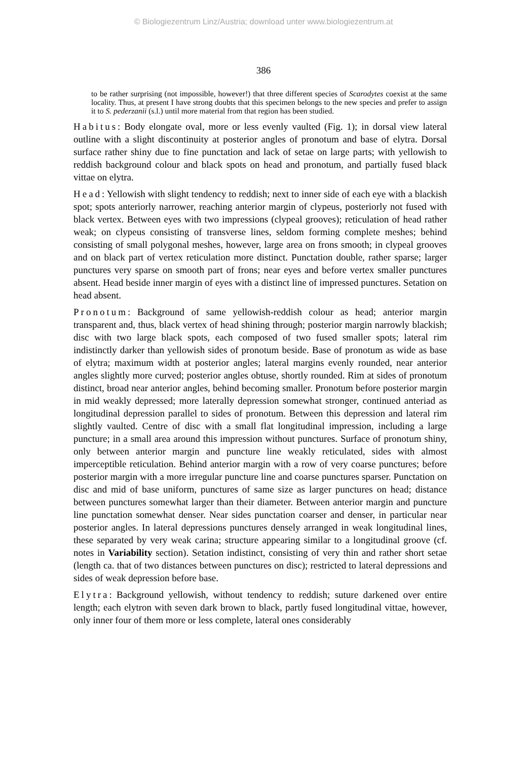© Biologiezentrum Linz/Austria; download unter www.biologiezentrum.at
386
to be rather surprising (not impossible, however!) that three different species of Scarodytes coexist at the same locality. Thus, at present I have strong doubts that this specimen belongs to the new species and prefer to assign it to S. pederzanii (s.l.) until more material from that region has been studied.
Habitus: Body elongate oval, more or less evenly vaulted (Fig. 1); in dorsal view lateral outline with a slight discontinuity at posterior angles of pronotum and base of elytra. Dorsal surface rather shiny due to fine punctation and lack of setae on large parts; with yellowish to reddish background colour and black spots on head and pronotum, and partially fused black vittae on elytra.
Head: Yellowish with slight tendency to reddish; next to inner side of each eye with a blackish spot; spots anteriorly narrower, reaching anterior margin of clypeus, posteriorly not fused with black vertex. Between eyes with two impressions (clypeal grooves); reticulation of head rather weak; on clypeus consisting of transverse lines, seldom forming complete meshes; behind consisting of small polygonal meshes, however, large area on frons smooth; in clypeal grooves and on black part of vertex reticulation more distinct. Punctation double, rather sparse; larger punctures very sparse on smooth part of frons; near eyes and before vertex smaller punctures absent. Head beside inner margin of eyes with a distinct line of impressed punctures. Setation on head absent.
Pronotum: Background of same yellowish-reddish colour as head; anterior margin transparent and, thus, black vertex of head shining through; posterior margin narrowly blackish; disc with two large black spots, each composed of two fused smaller spots; lateral rim indistinctly darker than yellowish sides of pronotum beside. Base of pronotum as wide as base of elytra; maximum width at posterior angles; lateral margins evenly rounded, near anterior angles slightly more curved; posterior angles obtuse, shortly rounded. Rim at sides of pronotum distinct, broad near anterior angles, behind becoming smaller. Pronotum before posterior margin in mid weakly depressed; more laterally depression somewhat stronger, continued anteriad as longitudinal depression parallel to sides of pronotum. Between this depression and lateral rim slightly vaulted. Centre of disc with a small flat longitudinal impression, including a large puncture; in a small area around this impression without punctures. Surface of pronotum shiny, only between anterior margin and puncture line weakly reticulated, sides with almost imperceptible reticulation. Behind anterior margin with a row of very coarse punctures; before posterior margin with a more irregular puncture line and coarse punctures sparser. Punctation on disc and mid of base uniform, punctures of same size as larger punctures on head; distance between punctures somewhat larger than their diameter. Between anterior margin and puncture line punctation somewhat denser. Near sides punctation coarser and denser, in particular near posterior angles. In lateral depressions punctures densely arranged in weak longitudinal lines, these separated by very weak carina; structure appearing similar to a longitudinal groove (cf. notes in Variability section). Setation indistinct, consisting of very thin and rather short setae (length ca. that of two distances between punctures on disc); restricted to lateral depressions and sides of weak depression before base.
Elytra: Background yellowish, without tendency to reddish; suture darkened over entire length; each elytron with seven dark brown to black, partly fused longitudinal vittae, however, only inner four of them more or less complete, lateral ones considerably